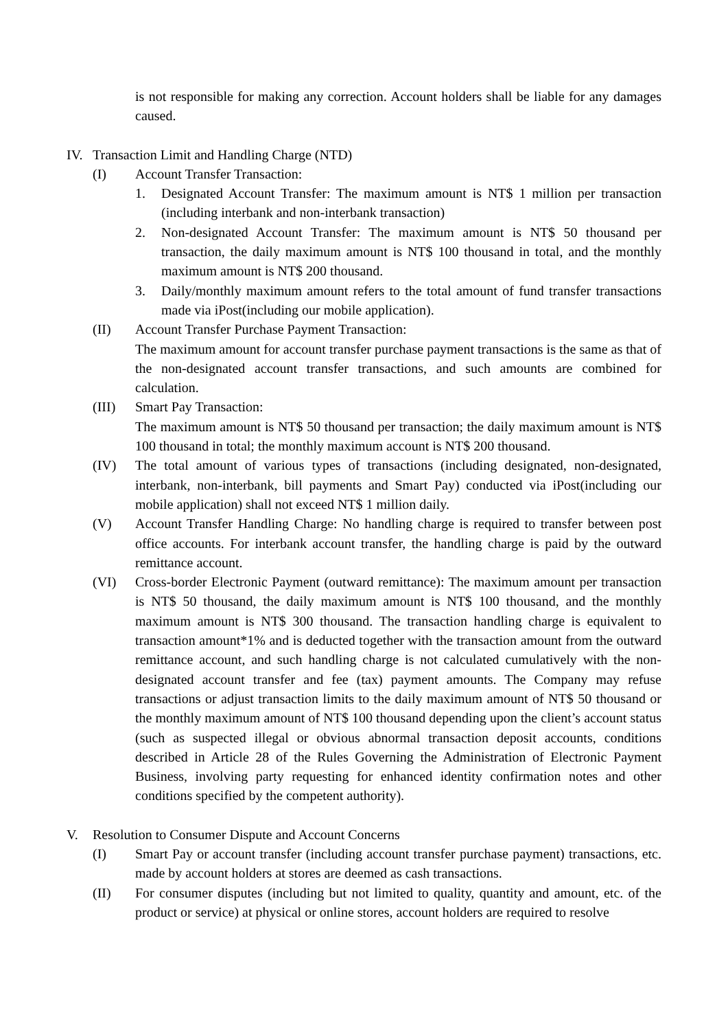is not responsible for making any correction. Account holders shall be liable for any damages caused.
IV. Transaction Limit and Handling Charge (NTD)
(I) Account Transfer Transaction:
1. Designated Account Transfer: The maximum amount is NT$ 1 million per transaction (including interbank and non-interbank transaction)
2. Non-designated Account Transfer: The maximum amount is NT$ 50 thousand per transaction, the daily maximum amount is NT$ 100 thousand in total, and the monthly maximum amount is NT$ 200 thousand.
3. Daily/monthly maximum amount refers to the total amount of fund transfer transactions made via iPost(including our mobile application).
(II) Account Transfer Purchase Payment Transaction:
The maximum amount for account transfer purchase payment transactions is the same as that of the non-designated account transfer transactions, and such amounts are combined for calculation.
(III) Smart Pay Transaction:
The maximum amount is NT$ 50 thousand per transaction; the daily maximum amount is NT$ 100 thousand in total; the monthly maximum account is NT$ 200 thousand.
(IV) The total amount of various types of transactions (including designated, non-designated, interbank, non-interbank, bill payments and Smart Pay) conducted via iPost(including our mobile application) shall not exceed NT$ 1 million daily.
(V) Account Transfer Handling Charge: No handling charge is required to transfer between post office accounts. For interbank account transfer, the handling charge is paid by the outward remittance account.
(VI) Cross-border Electronic Payment (outward remittance): The maximum amount per transaction is NT$ 50 thousand, the daily maximum amount is NT$ 100 thousand, and the monthly maximum amount is NT$ 300 thousand. The transaction handling charge is equivalent to transaction amount*1% and is deducted together with the transaction amount from the outward remittance account, and such handling charge is not calculated cumulatively with the non-designated account transfer and fee (tax) payment amounts. The Company may refuse transactions or adjust transaction limits to the daily maximum amount of NT$ 50 thousand or the monthly maximum amount of NT$ 100 thousand depending upon the client’s account status (such as suspected illegal or obvious abnormal transaction deposit accounts, conditions described in Article 28 of the Rules Governing the Administration of Electronic Payment Business, involving party requesting for enhanced identity confirmation notes and other conditions specified by the competent authority).
V. Resolution to Consumer Dispute and Account Concerns
(I) Smart Pay or account transfer (including account transfer purchase payment) transactions, etc. made by account holders at stores are deemed as cash transactions.
(II) For consumer disputes (including but not limited to quality, quantity and amount, etc. of the product or service) at physical or online stores, account holders are required to resolve